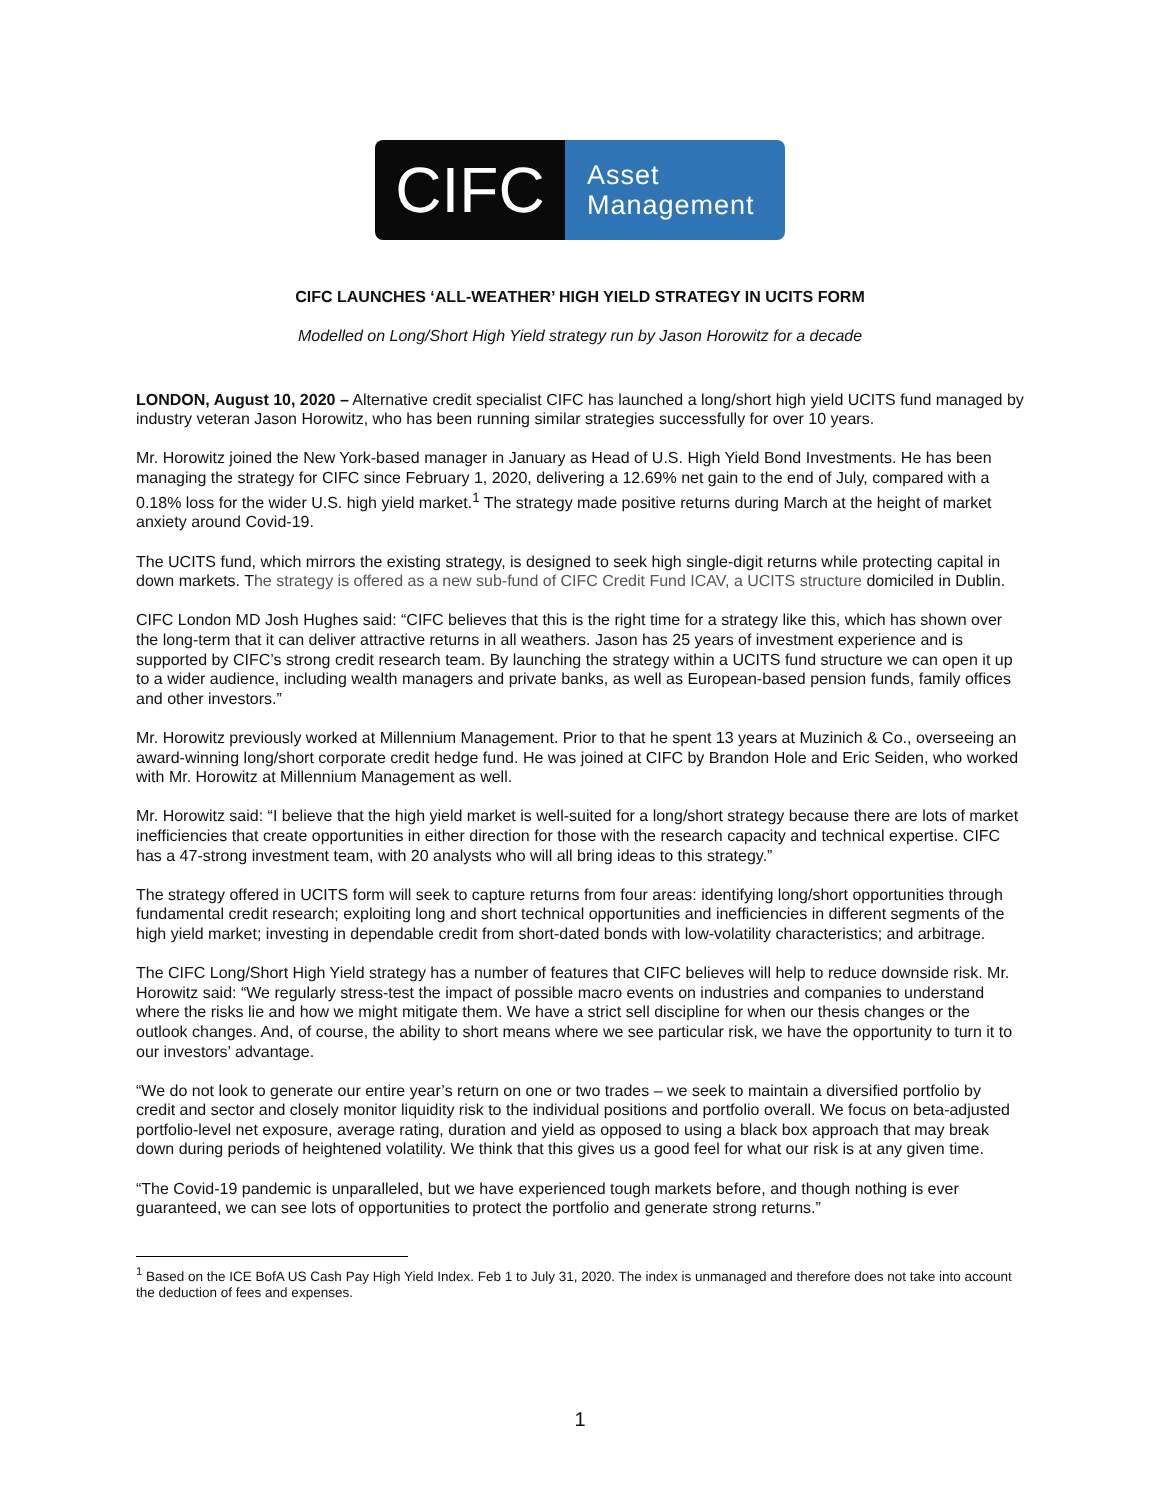CIFC
Asset
Management
CIFC LAUNCHES ‘ALL-WEATHER’ HIGH YIELD STRATEGY IN UCITS FORM
Modelled on Long/Short High Yield strategy run by Jason Horowitz for a decade
LONDON, August 10, 2020 – Alternative credit specialist CIFC has launched a long/short high yield UCITS fund managed by industry veteran Jason Horowitz, who has been running similar strategies successfully for over 10 years.
Mr. Horowitz joined the New York-based manager in January as Head of U.S. High Yield Bond Investments. He has been managing the strategy for CIFC since February 1, 2020, delivering a 12.69% net gain to the end of July, compared with a 0.18% loss for the wider U.S. high yield market.<sup>1</sup> The strategy made positive returns during March at the height of market anxiety around Covid-19.
The UCITS fund, which mirrors the existing strategy, is designed to seek high single-digit returns while protecting capital in down markets. The strategy is offered as a new sub-fund of CIFC Credit Fund ICAV, a UCITS structure domiciled in Dublin.
CIFC London MD Josh Hughes said: “CIFC believes that this is the right time for a strategy like this, which has shown over the long-term that it can deliver attractive returns in all weathers. Jason has 25 years of investment experience and is supported by CIFC’s strong credit research team. By launching the strategy within a UCITS fund structure we can open it up to a wider audience, including wealth managers and private banks, as well as European-based pension funds, family offices and other investors.”
Mr. Horowitz previously worked at Millennium Management. Prior to that he spent 13 years at Muzinich & Co., overseeing an award-winning long/short corporate credit hedge fund. He was joined at CIFC by Brandon Hole and Eric Seiden, who worked with Mr. Horowitz at Millennium Management as well.
Mr. Horowitz said: “I believe that the high yield market is well-suited for a long/short strategy because there are lots of market inefficiencies that create opportunities in either direction for those with the research capacity and technical expertise. CIFC has a 47-strong investment team, with 20 analysts who will all bring ideas to this strategy.”
The strategy offered in UCITS form will seek to capture returns from four areas: identifying long/short opportunities through fundamental credit research; exploiting long and short technical opportunities and inefficiencies in different segments of the high yield market; investing in dependable credit from short-dated bonds with low-volatility characteristics; and arbitrage.
The CIFC Long/Short High Yield strategy has a number of features that CIFC believes will help to reduce downside risk. Mr. Horowitz said: “We regularly stress-test the impact of possible macro events on industries and companies to understand where the risks lie and how we might mitigate them. We have a strict sell discipline for when our thesis changes or the outlook changes. And, of course, the ability to short means where we see particular risk, we have the opportunity to turn it to our investors’ advantage.
“We do not look to generate our entire year’s return on one or two trades – we seek to maintain a diversified portfolio by credit and sector and closely monitor liquidity risk to the individual positions and portfolio overall. We focus on beta-adjusted portfolio-level net exposure, average rating, duration and yield as opposed to using a black box approach that may break down during periods of heightened volatility. We think that this gives us a good feel for what our risk is at any given time.
“The Covid-19 pandemic is unparalleled, but we have experienced tough markets before, and though nothing is ever guaranteed, we can see lots of opportunities to protect the portfolio and generate strong returns.”
<sup>1</sup> Based on the ICE BofA US Cash Pay High Yield Index. Feb 1 to July 31, 2020. The index is unmanaged and therefore does not take into account the deduction of fees and expenses.
1